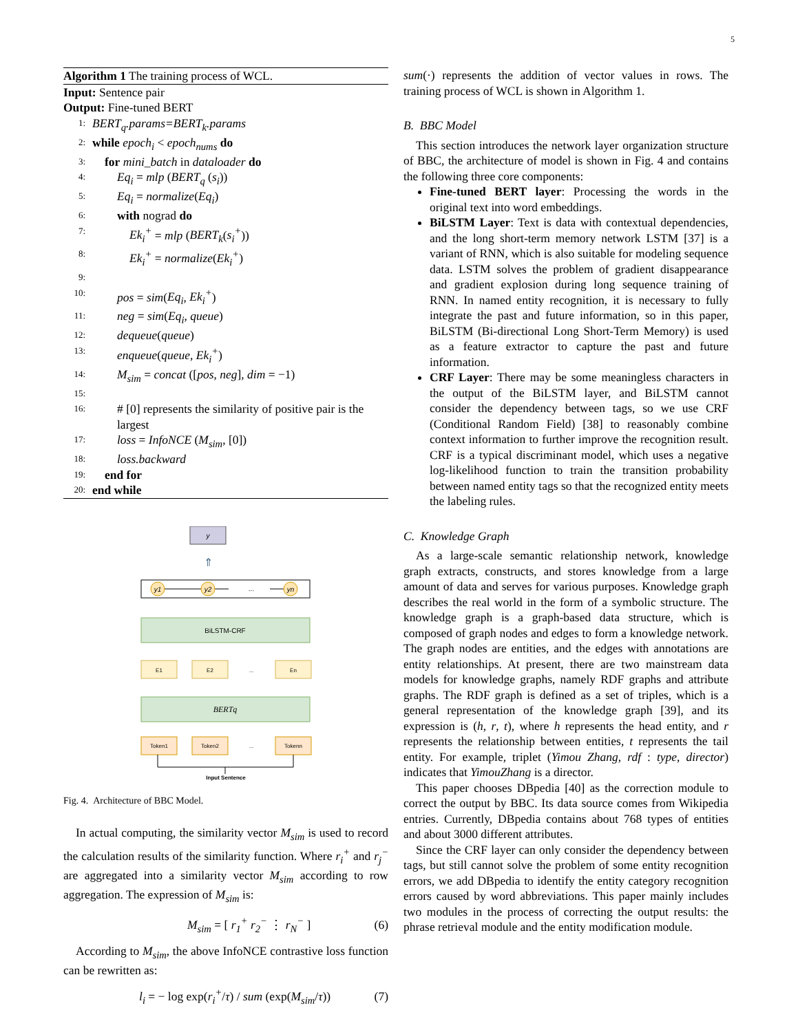5
Algorithm 1 The training process of WCL.
Input: Sentence pair
Output: Fine-tuned BERT
1: BERT<sub>q</sub>.params=BERT<sub>k</sub>.params
2: while epoch<sub>i</sub> < epoch<sub>nums</sub> do
3: for mini_batch in dataloader do
4: Eq<sub>i</sub> = mlp (BERT<sub>q</sub> (s<sub>i</sub>))
5: Eq<sub>i</sub> = normalize(Eq<sub>i</sub>)
6: with nograd do
7: Ek<sub>i</sub><sup>+</sup> = mlp (BERT<sub>k</sub>(s<sub>i</sub><sup>+</sup>))
8: Ek<sub>i</sub><sup>+</sup> = normalize(Ek<sub>i</sub><sup>+</sup>)
9:
10: pos = sim(Eq<sub>i</sub>, Ek<sub>i</sub><sup>+</sup>)
11: neg = sim(Eq<sub>i</sub>, queue)
12: dequeue(queue)
13: enqueue(queue, Ek<sub>i</sub><sup>+</sup>)
14: M<sub>sim</sub> = concat ([pos, neg], dim = −1)
15:
16: # [0] represents the similarity of positive pair is the largest
17: loss = InfoNCE (M<sub>sim</sub>, [0])
18: loss.backward
19: end for
20: end while
y
⇑
y1
y2
...
yn
BiLSTM-CRF
E1
E2
...
En
BERTq
Token1
Token2
...
Tokenn
Input Sentence
Fig. 4. Architecture of BBC Model.
In actual computing, the similarity vector M<sub>sim</sub> is used to record the calculation results of the similarity function. Where r<sub>i</sub><sup>+</sup> and r<sub>j</sub><sup>−</sup> are aggregated into a similarity vector M<sub>sim</sub> according to row aggregation. The expression of M<sub>sim</sub> is:
M<sub>sim</sub> = [ r<sub>1</sub><sup>+</sup> r<sub>2</sub><sup>−</sup> ⋮ r<sub>N</sub><sup>−</sup> ] (6)
According to M<sub>sim</sub>, the above InfoNCE contrastive loss function can be rewritten as:
l<sub>i</sub> = − log exp(r<sub>i</sub><sup>+</sup>/τ) / sum (exp(M<sub>sim</sub>/τ)) (7)
sum(·) represents the addition of vector values in rows. The training process of WCL is shown in Algorithm 1.
B. BBC Model
This section introduces the network layer organization structure of BBC, the architecture of model is shown in Fig. 4 and contains the following three core components:
Fine-tuned BERT layer: Processing the words in the original text into word embeddings.
BiLSTM Layer: Text is data with contextual dependencies, and the long short-term memory network LSTM [37] is a variant of RNN, which is also suitable for modeling sequence data. LSTM solves the problem of gradient disappearance and gradient explosion during long sequence training of RNN. In named entity recognition, it is necessary to fully integrate the past and future information, so in this paper, BiLSTM (Bi-directional Long Short-Term Memory) is used as a feature extractor to capture the past and future information.
CRF Layer: There may be some meaningless characters in the output of the BiLSTM layer, and BiLSTM cannot consider the dependency between tags, so we use CRF (Conditional Random Field) [38] to reasonably combine context information to further improve the recognition result. CRF is a typical discriminant model, which uses a negative log-likelihood function to train the transition probability between named entity tags so that the recognized entity meets the labeling rules.
C. Knowledge Graph
As a large-scale semantic relationship network, knowledge graph extracts, constructs, and stores knowledge from a large amount of data and serves for various purposes. Knowledge graph describes the real world in the form of a symbolic structure. The knowledge graph is a graph-based data structure, which is composed of graph nodes and edges to form a knowledge network. The graph nodes are entities, and the edges with annotations are entity relationships. At present, there are two mainstream data models for knowledge graphs, namely RDF graphs and attribute graphs. The RDF graph is defined as a set of triples, which is a general representation of the knowledge graph [39], and its expression is (h, r, t), where h represents the head entity, and r represents the relationship between entities, t represents the tail entity. For example, triplet (Yimou Zhang, rdf : type, director) indicates that YimouZhang is a director.
This paper chooses DBpedia [40] as the correction module to correct the output by BBC. Its data source comes from Wikipedia entries. Currently, DBpedia contains about 768 types of entities and about 3000 different attributes.
Since the CRF layer can only consider the dependency between tags, but still cannot solve the problem of some entity recognition errors, we add DBpedia to identify the entity category recognition errors caused by word abbreviations. This paper mainly includes two modules in the process of correcting the output results: the phrase retrieval module and the entity modification module.